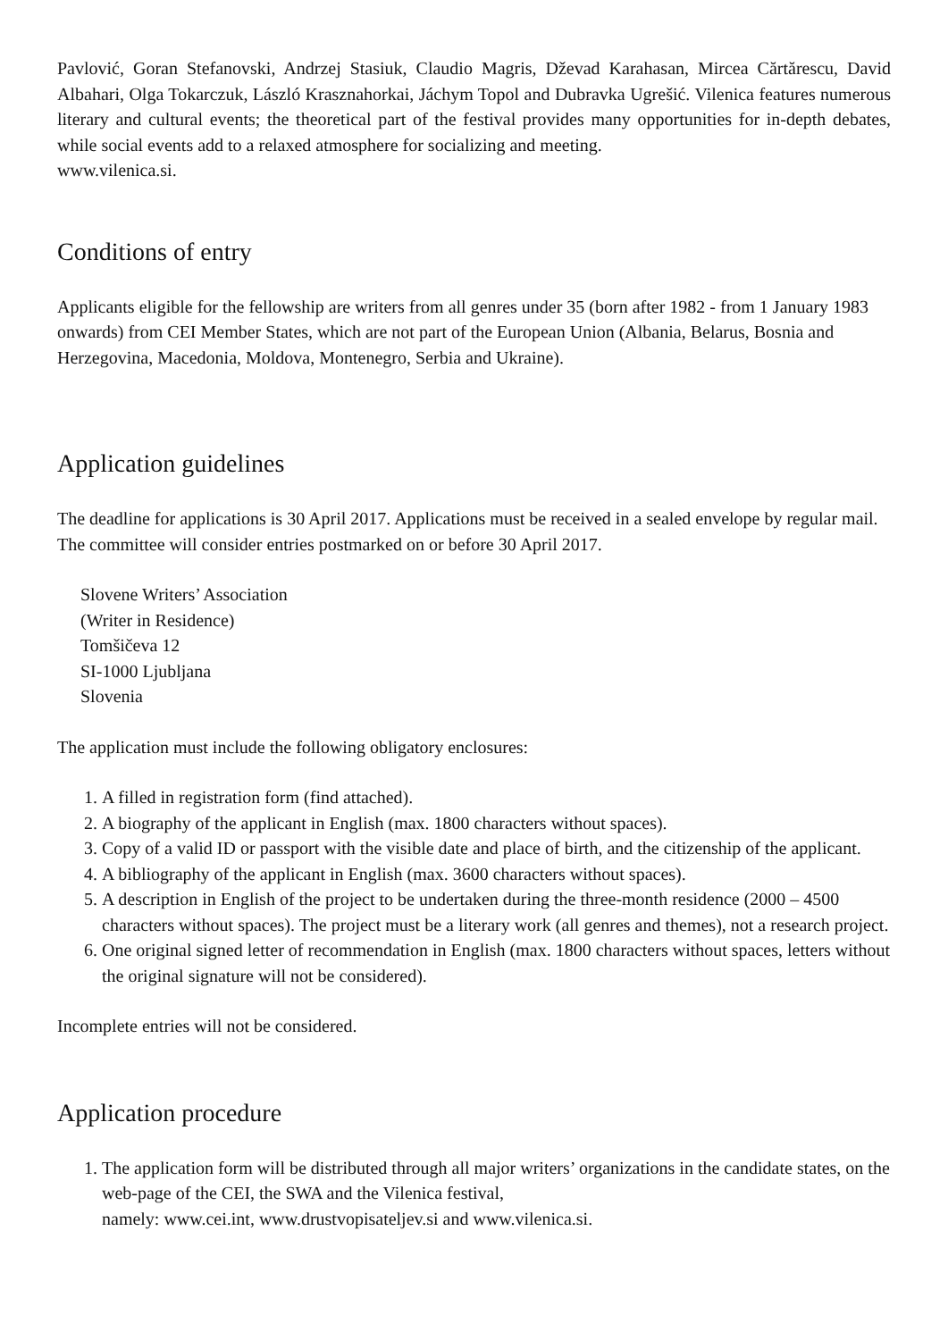Pavlović, Goran Stefanovski, Andrzej Stasiuk, Claudio Magris, Dževad Karahasan, Mircea Cărtărescu, David Albahari, Olga Tokarczuk, László Krasznahorkai, Jáchym Topol and Dubravka Ugrešić. Vilenica features numerous literary and cultural events; the theoretical part of the festival provides many opportunities for in-depth debates, while social events add to a relaxed atmosphere for socializing and meeting.
www.vilenica.si.
Conditions of entry
Applicants eligible for the fellowship are writers from all genres under 35 (born after 1982 - from 1 January 1983 onwards) from CEI Member States, which are not part of the European Union (Albania, Belarus, Bosnia and Herzegovina, Macedonia, Moldova, Montenegro, Serbia and Ukraine).
Application guidelines
The deadline for applications is 30 April 2017. Applications must be received in a sealed envelope by regular mail. The committee will consider entries postmarked on or before 30 April 2017.
Slovene Writers’ Association
(Writer in Residence)
Tomšičeva 12
SI-1000 Ljubljana
Slovenia
The application must include the following obligatory enclosures:
1. A filled in registration form (find attached).
2. A biography of the applicant in English (max. 1800 characters without spaces).
3. Copy of a valid ID or passport with the visible date and place of birth, and the citizenship of the applicant.
4. A bibliography of the applicant in English (max. 3600 characters without spaces).
5. A description in English of the project to be undertaken during the three-month residence (2000 – 4500 characters without spaces). The project must be a literary work (all genres and themes), not a research project.
6. One original signed letter of recommendation in English (max. 1800 characters without spaces, letters without the original signature will not be considered).
Incomplete entries will not be considered.
Application procedure
1. The application form will be distributed through all major writers’ organizations in the candidate states, on the web-page of the CEI, the SWA and the Vilenica festival,
namely: www.cei.int, www.drustvopisateljev.si and www.vilenica.si.